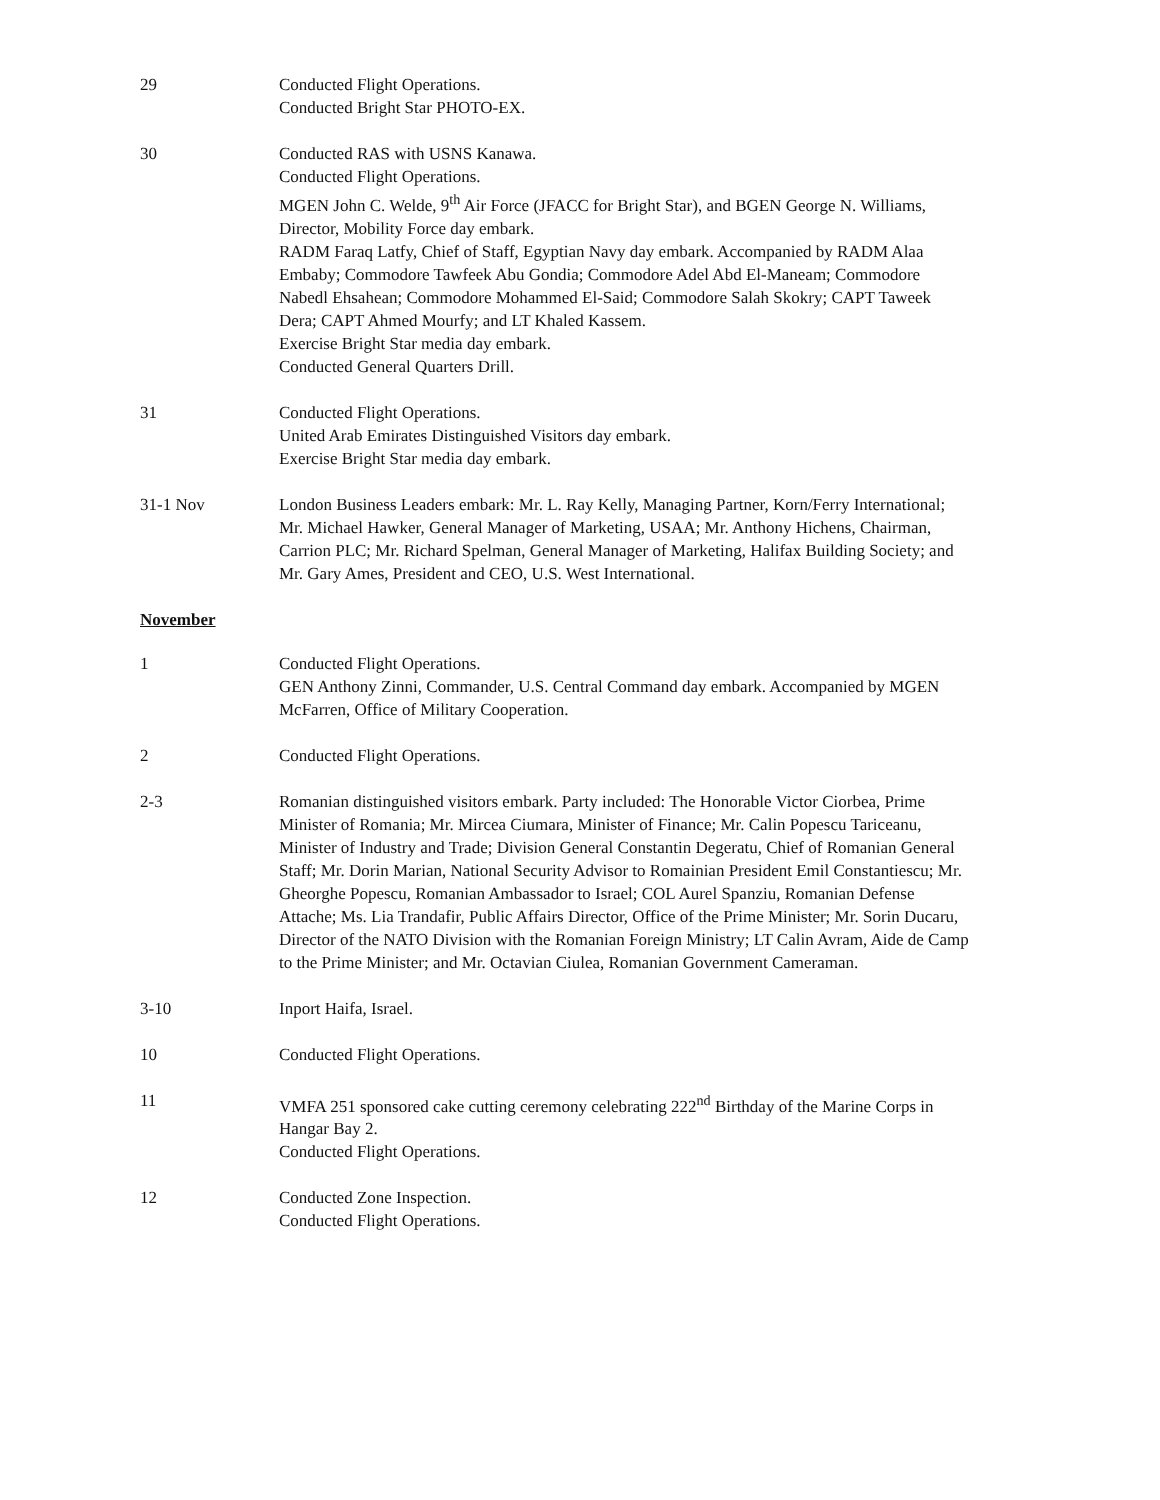29 Conducted Flight Operations.
Conducted Bright Star PHOTO-EX.
30 Conducted RAS with USNS Kanawa.
Conducted Flight Operations.
MGEN John C. Welde, 9<sup>th</sup> Air Force (JFACC for Bright Star), and BGEN George N. Williams, Director, Mobility Force day embark.
RADM Faraq Latfy, Chief of Staff, Egyptian Navy day embark. Accompanied by RADM Alaa Embaby; Commodore Tawfeek Abu Gondia; Commodore Adel Abd El-Maneam; Commodore Nabedl Ehsahean; Commodore Mohammed El-Said; Commodore Salah Skokry; CAPT Taweek Dera; CAPT Ahmed Mourfy; and LT Khaled Kassem.
Exercise Bright Star media day embark.
Conducted General Quarters Drill.
31 Conducted Flight Operations.
United Arab Emirates Distinguished Visitors day embark.
Exercise Bright Star media day embark.
31-1 Nov London Business Leaders embark: Mr. L. Ray Kelly, Managing Partner, Korn/Ferry International; Mr. Michael Hawker, General Manager of Marketing, USAA; Mr. Anthony Hichens, Chairman, Carrion PLC; Mr. Richard Spelman, General Manager of Marketing, Halifax Building Society; and Mr. Gary Ames, President and CEO, U.S. West International.
November
1 Conducted Flight Operations.
GEN Anthony Zinni, Commander, U.S. Central Command day embark. Accompanied by MGEN McFarren, Office of Military Cooperation.
2 Conducted Flight Operations.
2-3 Romanian distinguished visitors embark. Party included: The Honorable Victor Ciorbea, Prime Minister of Romania; Mr. Mircea Ciumara, Minister of Finance; Mr. Calin Popescu Tariceanu, Minister of Industry and Trade; Division General Constantin Degeratu, Chief of Romanian General Staff; Mr. Dorin Marian, National Security Advisor to Romainian President Emil Constantiescu; Mr. Gheorghe Popescu, Romanian Ambassador to Israel; COL Aurel Spanziu, Romanian Defense Attache; Ms. Lia Trandafir, Public Affairs Director, Office of the Prime Minister; Mr. Sorin Ducaru, Director of the NATO Division with the Romanian Foreign Ministry; LT Calin Avram, Aide de Camp to the Prime Minister; and Mr. Octavian Ciulea, Romanian Government Cameraman.
3-10 Inport Haifa, Israel.
10 Conducted Flight Operations.
11 VMFA 251 sponsored cake cutting ceremony celebrating 222<sup>nd</sup> Birthday of the Marine Corps in Hangar Bay 2.
Conducted Flight Operations.
12 Conducted Zone Inspection.
Conducted Flight Operations.